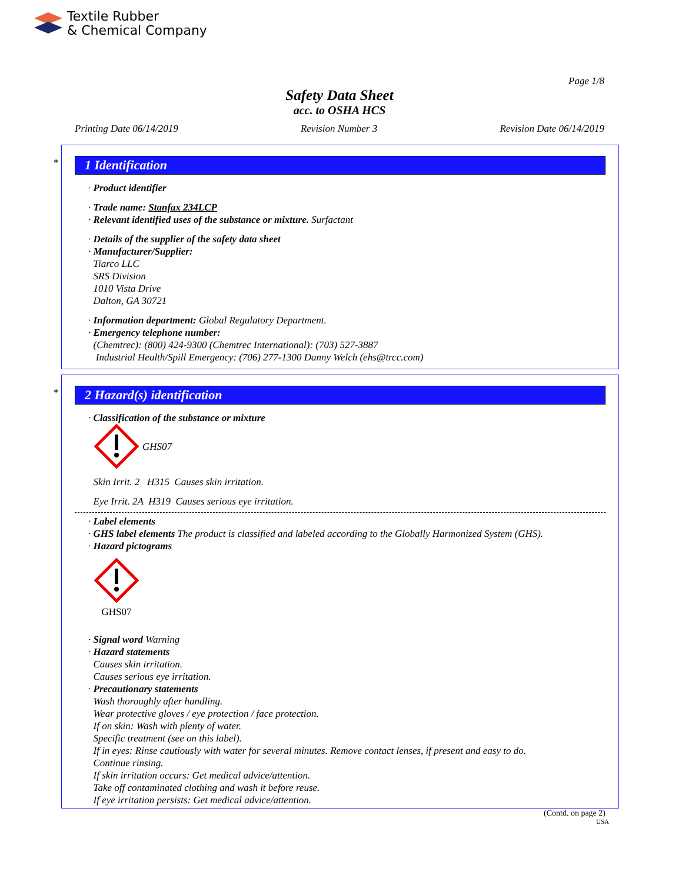Textile Rubber
& Chemical Company
Page 1/8
Safety Data Sheet
acc. to OSHA HCS
Printing Date 06/14/2019 Revision Number 3 Revision Date 06/14/2019
*
1 Identification
· Product identifier
· Trade name: Stanfax 234LCP
· Relevant identified uses of the substance or mixture. Surfactant
· Details of the supplier of the safety data sheet
· Manufacturer/Supplier:
Tiarco LLC
SRS Division
1010 Vista Drive
Dalton, GA 30721
· Information department: Global Regulatory Department.
· Emergency telephone number:
(Chemtrec): (800) 424-9300 (Chemtrec International): (703) 527-3887
Industrial Health/Spill Emergency: (706) 277-1300 Danny Welch (ehs@trcc.com)
*
2 Hazard(s) identification
· Classification of the substance or mixture
GHS07
Skin Irrit. 2 H315 Causes skin irritation.
Eye Irrit. 2A H319 Causes serious eye irritation.
· Label elements
· GHS label elements The product is classified and labeled according to the Globally Harmonized System (GHS).
· Hazard pictograms
GHS07
· Signal word Warning
· Hazard statements
Causes skin irritation.
Causes serious eye irritation.
· Precautionary statements
Wash thoroughly after handling.
Wear protective gloves / eye protection / face protection.
If on skin: Wash with plenty of water.
Specific treatment (see on this label).
If in eyes: Rinse cautiously with water for several minutes. Remove contact lenses, if present and easy to do.
Continue rinsing.
If skin irritation occurs: Get medical advice/attention.
Take off contaminated clothing and wash it before reuse.
If eye irritation persists: Get medical advice/attention.
(Contd. on page 2)
USA